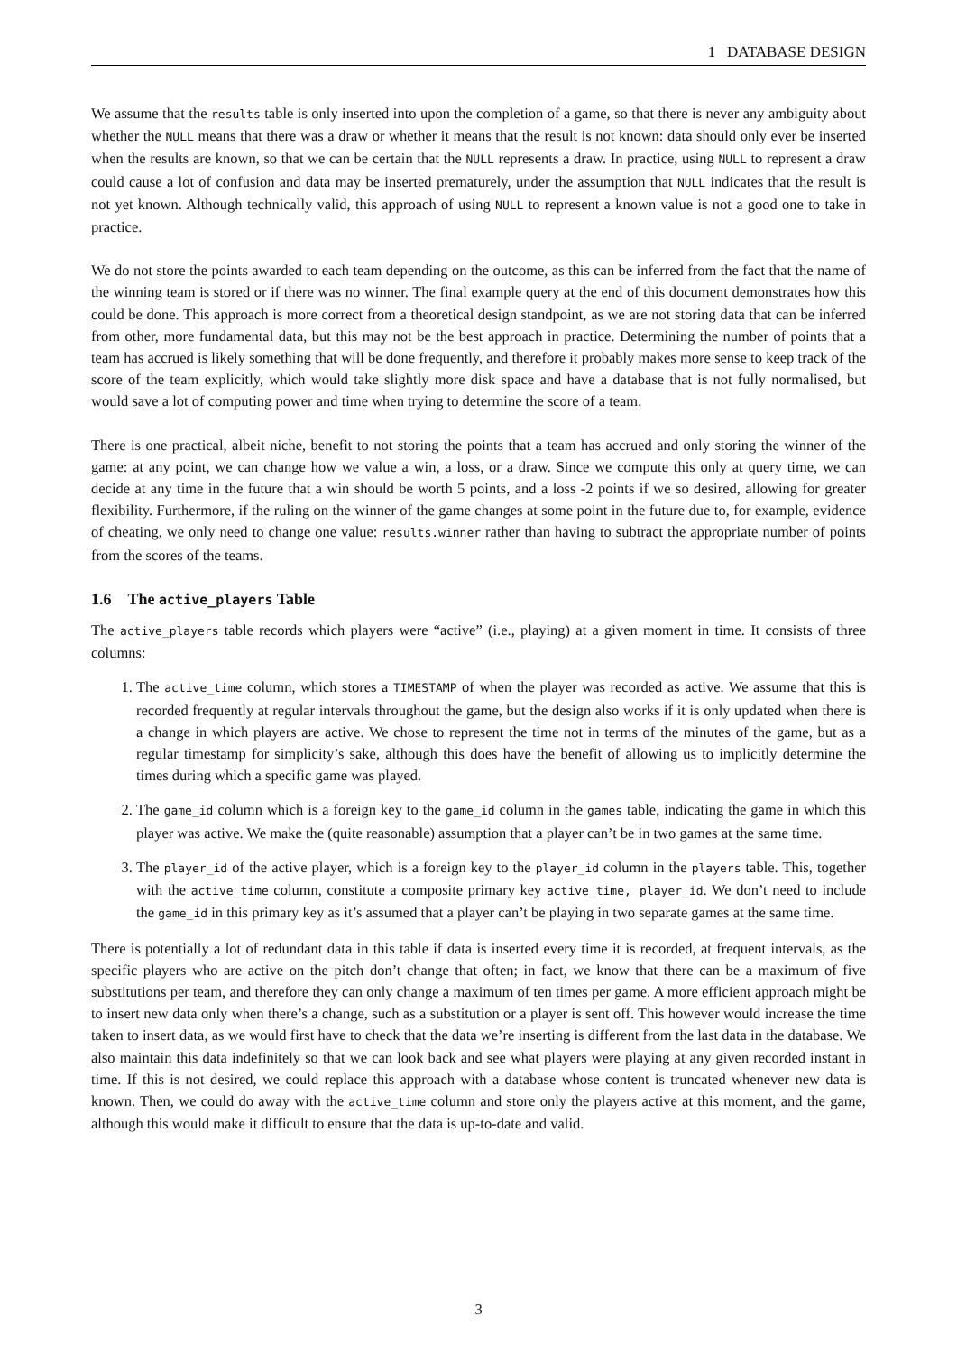1 DATABASE DESIGN
We assume that the results table is only inserted into upon the completion of a game, so that there is never any ambiguity about whether the NULL means that there was a draw or whether it means that the result is not known: data should only ever be inserted when the results are known, so that we can be certain that the NULL represents a draw. In practice, using NULL to represent a draw could cause a lot of confusion and data may be inserted prematurely, under the assumption that NULL indicates that the result is not yet known. Although technically valid, this approach of using NULL to represent a known value is not a good one to take in practice.
We do not store the points awarded to each team depending on the outcome, as this can be inferred from the fact that the name of the winning team is stored or if there was no winner. The final example query at the end of this document demonstrates how this could be done. This approach is more correct from a theoretical design standpoint, as we are not storing data that can be inferred from other, more fundamental data, but this may not be the best approach in practice. Determining the number of points that a team has accrued is likely something that will be done frequently, and therefore it probably makes more sense to keep track of the score of the team explicitly, which would take slightly more disk space and have a database that is not fully normalised, but would save a lot of computing power and time when trying to determine the score of a team.
There is one practical, albeit niche, benefit to not storing the points that a team has accrued and only storing the winner of the game: at any point, we can change how we value a win, a loss, or a draw. Since we compute this only at query time, we can decide at any time in the future that a win should be worth 5 points, and a loss -2 points if we so desired, allowing for greater flexibility. Furthermore, if the ruling on the winner of the game changes at some point in the future due to, for example, evidence of cheating, we only need to change one value: results.winner rather than having to subtract the appropriate number of points from the scores of the teams.
1.6 The active_players Table
The active_players table records which players were “active” (i.e., playing) at a given moment in time. It consists of three columns:
1. The active_time column, which stores a TIMESTAMP of when the player was recorded as active. We assume that this is recorded frequently at regular intervals throughout the game, but the design also works if it is only updated when there is a change in which players are active. We chose to represent the time not in terms of the minutes of the game, but as a regular timestamp for simplicity’s sake, although this does have the benefit of allowing us to implicitly determine the times during which a specific game was played.
2. The game_id column which is a foreign key to the game_id column in the games table, indicating the game in which this player was active. We make the (quite reasonable) assumption that a player can’t be in two games at the same time.
3. The player_id of the active player, which is a foreign key to the player_id column in the players table. This, together with the active_time column, constitute a composite primary key active_time, player_id. We don’t need to include the game_id in this primary key as it’s assumed that a player can’t be playing in two separate games at the same time.
There is potentially a lot of redundant data in this table if data is inserted every time it is recorded, at frequent intervals, as the specific players who are active on the pitch don’t change that often; in fact, we know that there can be a maximum of five substitutions per team, and therefore they can only change a maximum of ten times per game. A more efficient approach might be to insert new data only when there’s a change, such as a substitution or a player is sent off. This however would increase the time taken to insert data, as we would first have to check that the data we’re inserting is different from the last data in the database. We also maintain this data indefinitely so that we can look back and see what players were playing at any given recorded instant in time. If this is not desired, we could replace this approach with a database whose content is truncated whenever new data is known. Then, we could do away with the active_time column and store only the players active at this moment, and the game, although this would make it difficult to ensure that the data is up-to-date and valid.
3